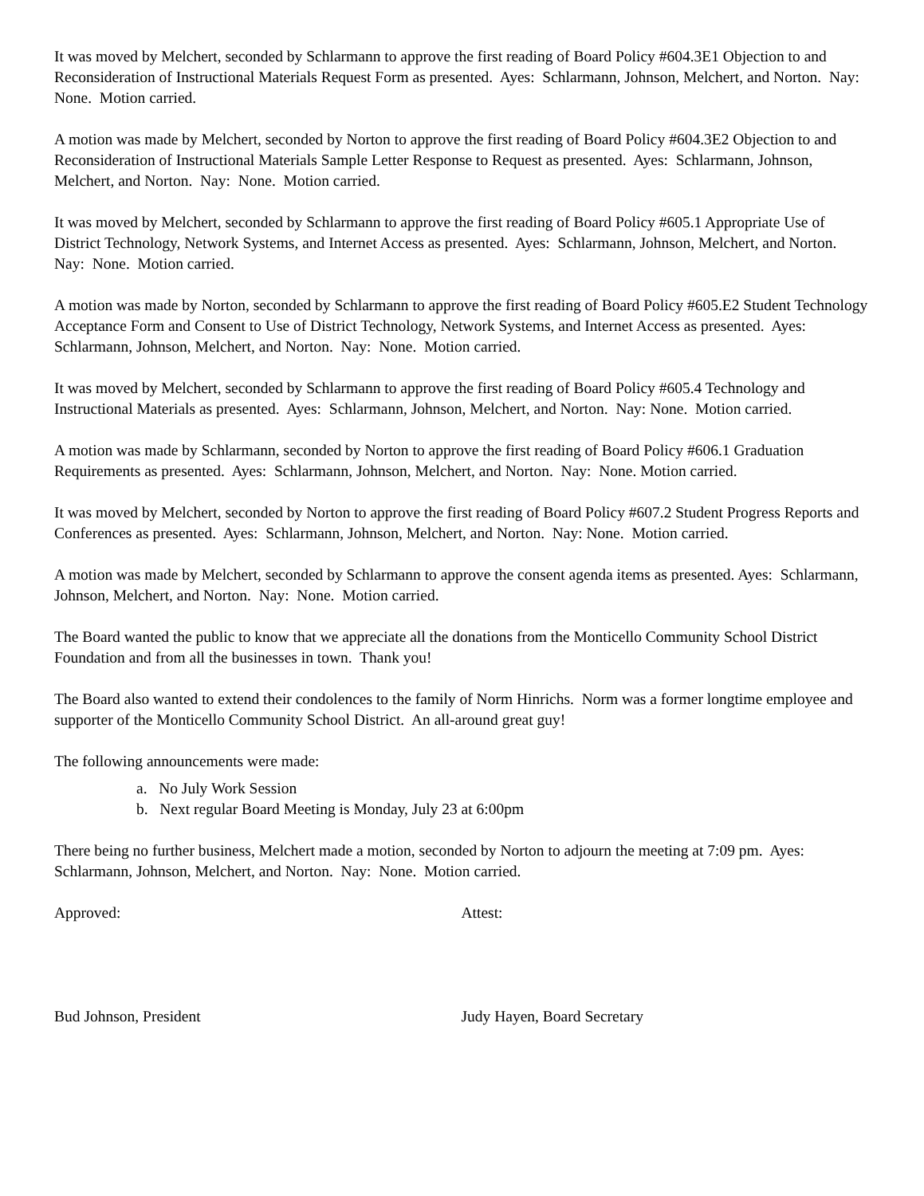It was moved by Melchert, seconded by Schlarmann to approve the first reading of Board Policy #604.3E1 Objection to and Reconsideration of Instructional Materials Request Form as presented. Ayes: Schlarmann, Johnson, Melchert, and Norton. Nay: None. Motion carried.
A motion was made by Melchert, seconded by Norton to approve the first reading of Board Policy #604.3E2 Objection to and Reconsideration of Instructional Materials Sample Letter Response to Request as presented. Ayes: Schlarmann, Johnson, Melchert, and Norton. Nay: None. Motion carried.
It was moved by Melchert, seconded by Schlarmann to approve the first reading of Board Policy #605.1 Appropriate Use of District Technology, Network Systems, and Internet Access as presented. Ayes: Schlarmann, Johnson, Melchert, and Norton. Nay: None. Motion carried.
A motion was made by Norton, seconded by Schlarmann to approve the first reading of Board Policy #605.E2 Student Technology Acceptance Form and Consent to Use of District Technology, Network Systems, and Internet Access as presented. Ayes: Schlarmann, Johnson, Melchert, and Norton. Nay: None. Motion carried.
It was moved by Melchert, seconded by Schlarmann to approve the first reading of Board Policy #605.4 Technology and Instructional Materials as presented. Ayes: Schlarmann, Johnson, Melchert, and Norton. Nay: None. Motion carried.
A motion was made by Schlarmann, seconded by Norton to approve the first reading of Board Policy #606.1 Graduation Requirements as presented. Ayes: Schlarmann, Johnson, Melchert, and Norton. Nay: None. Motion carried.
It was moved by Melchert, seconded by Norton to approve the first reading of Board Policy #607.2 Student Progress Reports and Conferences as presented. Ayes: Schlarmann, Johnson, Melchert, and Norton. Nay: None. Motion carried.
A motion was made by Melchert, seconded by Schlarmann to approve the consent agenda items as presented. Ayes: Schlarmann, Johnson, Melchert, and Norton. Nay: None. Motion carried.
The Board wanted the public to know that we appreciate all the donations from the Monticello Community School District Foundation and from all the businesses in town. Thank you!
The Board also wanted to extend their condolences to the family of Norm Hinrichs. Norm was a former longtime employee and supporter of the Monticello Community School District. An all-around great guy!
The following announcements were made:
a. No July Work Session
b. Next regular Board Meeting is Monday, July 23 at 6:00pm
There being no further business, Melchert made a motion, seconded by Norton to adjourn the meeting at 7:09 pm. Ayes: Schlarmann, Johnson, Melchert, and Norton. Nay: None. Motion carried.
Approved: Attest:
Bud Johnson, President Judy Hayen, Board Secretary